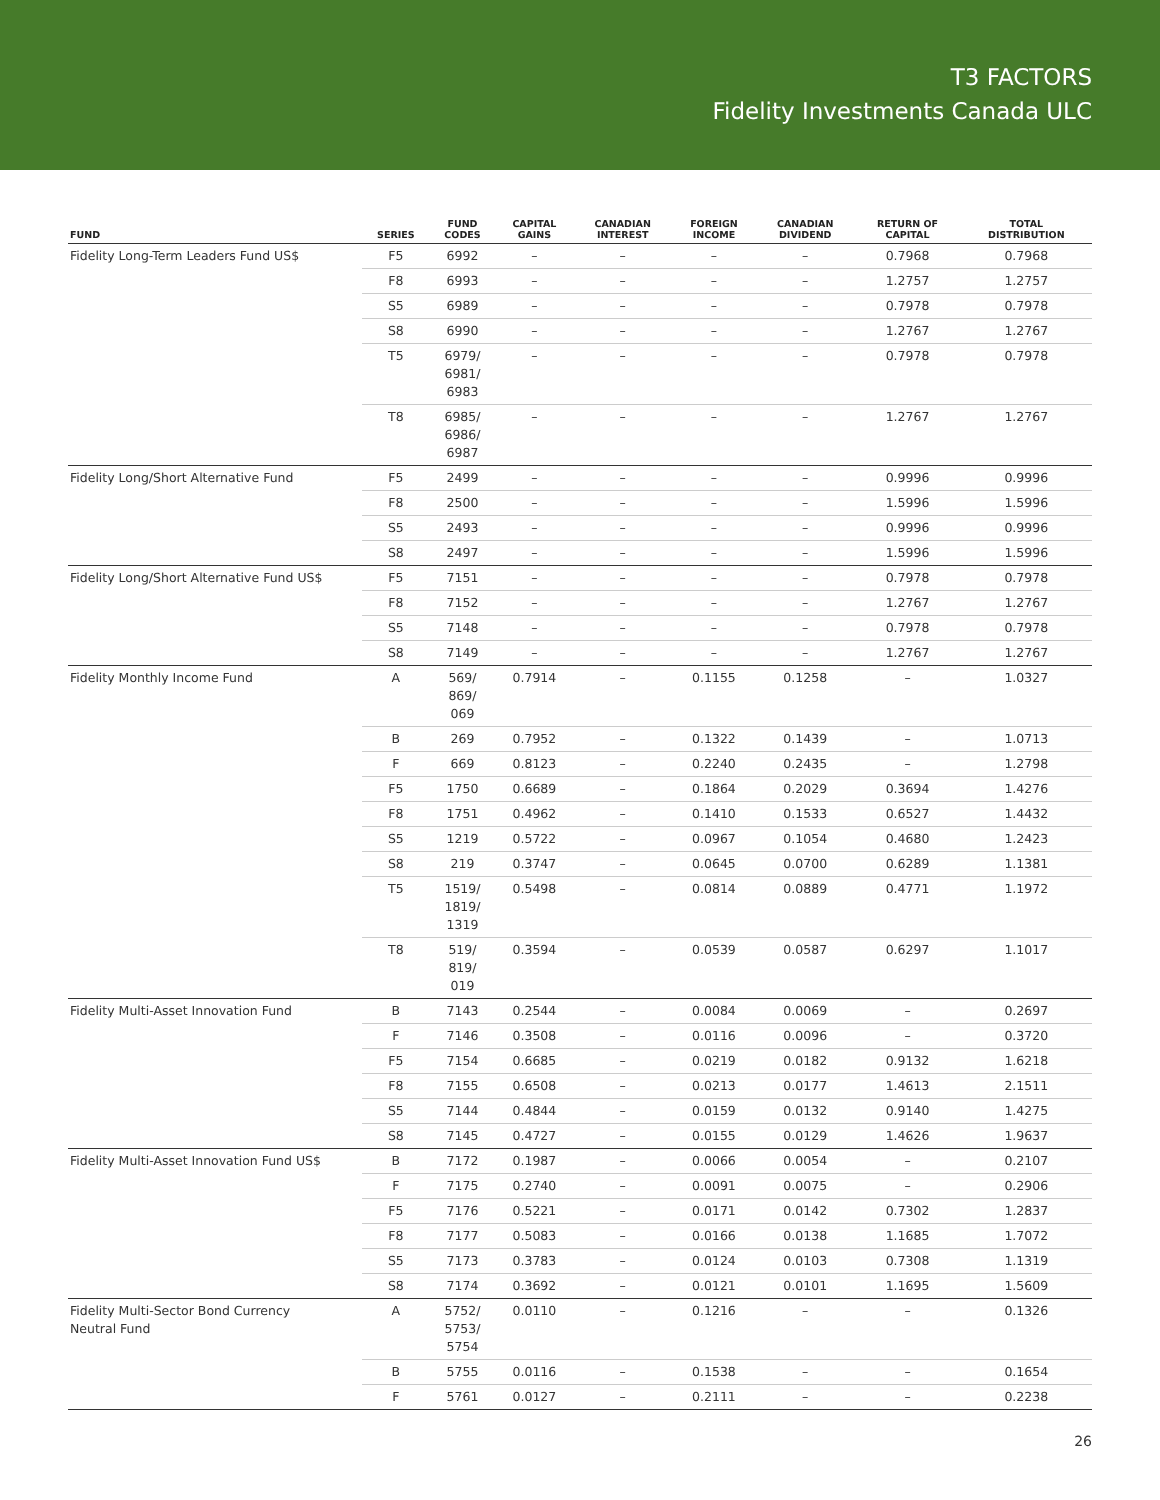T3 FACTORS
Fidelity Investments Canada ULC
| FUND | SERIES | FUND CODES | CAPITAL GAINS | CANADIAN INTEREST | FOREIGN INCOME | CANADIAN DIVIDEND | RETURN OF CAPITAL | TOTAL DISTRIBUTION |
| --- | --- | --- | --- | --- | --- | --- | --- | --- |
| Fidelity Long-Term Leaders Fund US$ | F5 | 6992 | – | – | – | – | 0.7968 | 0.7968 |
| | F8 | 6993 | – | – | – | – | 1.2757 | 1.2757 |
| | S5 | 6989 | – | – | – | – | 0.7978 | 0.7978 |
| | S8 | 6990 | – | – | – | – | 1.2767 | 1.2767 |
| | T5 | 6979/ 6981/ 6983 | – | – | – | – | 0.7978 | 0.7978 |
| | T8 | 6985/ 6986/ 6987 | – | – | – | – | 1.2767 | 1.2767 |
| Fidelity Long/Short Alternative Fund | F5 | 2499 | – | – | – | – | 0.9996 | 0.9996 |
| | F8 | 2500 | – | – | – | – | 1.5996 | 1.5996 |
| | S5 | 2493 | – | – | – | – | 0.9996 | 0.9996 |
| | S8 | 2497 | – | – | – | – | 1.5996 | 1.5996 |
| Fidelity Long/Short Alternative Fund US$ | F5 | 7151 | – | – | – | – | 0.7978 | 0.7978 |
| | F8 | 7152 | – | – | – | – | 1.2767 | 1.2767 |
| | S5 | 7148 | – | – | – | – | 0.7978 | 0.7978 |
| | S8 | 7149 | – | – | – | – | 1.2767 | 1.2767 |
| Fidelity Monthly Income Fund | A | 569/ 869/ 069 | 0.7914 | – | 0.1155 | 0.1258 | – | 1.0327 |
| | B | 269 | 0.7952 | – | 0.1322 | 0.1439 | – | 1.0713 |
| | F | 669 | 0.8123 | – | 0.2240 | 0.2435 | – | 1.2798 |
| | F5 | 1750 | 0.6689 | – | 0.1864 | 0.2029 | 0.3694 | 1.4276 |
| | F8 | 1751 | 0.4962 | – | 0.1410 | 0.1533 | 0.6527 | 1.4432 |
| | S5 | 1219 | 0.5722 | – | 0.0967 | 0.1054 | 0.4680 | 1.2423 |
| | S8 | 219 | 0.3747 | – | 0.0645 | 0.0700 | 0.6289 | 1.1381 |
| | T5 | 1519/ 1819/ 1319 | 0.5498 | – | 0.0814 | 0.0889 | 0.4771 | 1.1972 |
| | T8 | 519/ 819/ 019 | 0.3594 | – | 0.0539 | 0.0587 | 0.6297 | 1.1017 |
| Fidelity Multi-Asset Innovation Fund | B | 7143 | 0.2544 | – | 0.0084 | 0.0069 | – | 0.2697 |
| | F | 7146 | 0.3508 | – | 0.0116 | 0.0096 | – | 0.3720 |
| | F5 | 7154 | 0.6685 | – | 0.0219 | 0.0182 | 0.9132 | 1.6218 |
| | F8 | 7155 | 0.6508 | – | 0.0213 | 0.0177 | 1.4613 | 2.1511 |
| | S5 | 7144 | 0.4844 | – | 0.0159 | 0.0132 | 0.9140 | 1.4275 |
| | S8 | 7145 | 0.4727 | – | 0.0155 | 0.0129 | 1.4626 | 1.9637 |
| Fidelity Multi-Asset Innovation Fund US$ | B | 7172 | 0.1987 | – | 0.0066 | 0.0054 | – | 0.2107 |
| | F | 7175 | 0.2740 | – | 0.0091 | 0.0075 | – | 0.2906 |
| | F5 | 7176 | 0.5221 | – | 0.0171 | 0.0142 | 0.7302 | 1.2837 |
| | F8 | 7177 | 0.5083 | – | 0.0166 | 0.0138 | 1.1685 | 1.7072 |
| | S5 | 7173 | 0.3783 | – | 0.0124 | 0.0103 | 0.7308 | 1.1319 |
| | S8 | 7174 | 0.3692 | – | 0.0121 | 0.0101 | 1.1695 | 1.5609 |
| Fidelity Multi-Sector Bond Currency Neutral Fund | A | 5752/ 5753/ 5754 | 0.0110 | – | 0.1216 | – | – | 0.1326 |
| | B | 5755 | 0.0116 | – | 0.1538 | – | – | 0.1654 |
| | F | 5761 | 0.0127 | – | 0.2111 | – | – | 0.2238 |
26